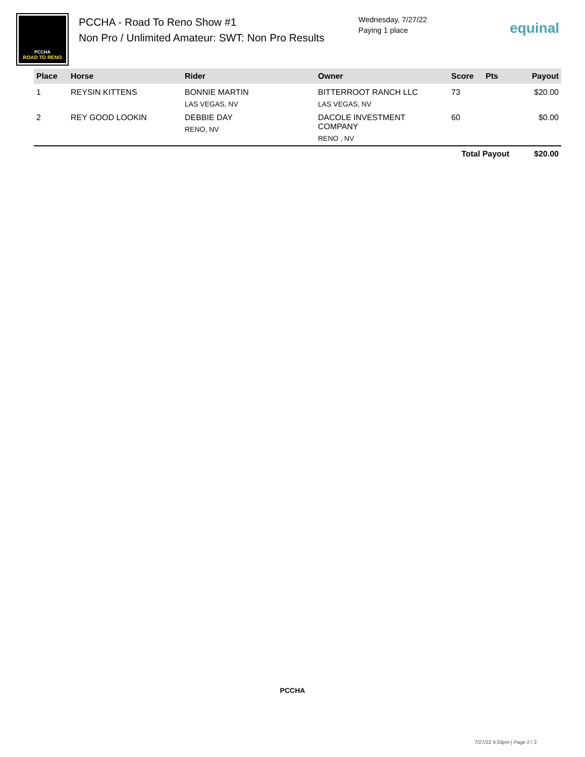PCCHA
ROAD TO RENO
PCCHA - Road To Reno Show #1
Non Pro / Unlimited Amateur: SWT: Non Pro Results
Wednesday, 7/27/22
Paying 1 place
equinal
| Place | Horse | Rider | Owner | Score | Pts | Payout |
| --- | --- | --- | --- | --- | --- | --- |
| 1 | REYSIN KITTENS | BONNIE MARTIN LAS VEGAS, NV | BITTERROOT RANCH LLC LAS VEGAS, NV | 73 | | $20.00 |
| 2 | REY GOOD LOOKIN | DEBBIE DAY RENO, NV | DACOLE INVESTMENT COMPANY RENO , NV | 60 | | $0.00 |
| | | | | Total Payout | | $20.00 |
PCCHA
7/27/22 4:33pm | Page 2 / 2